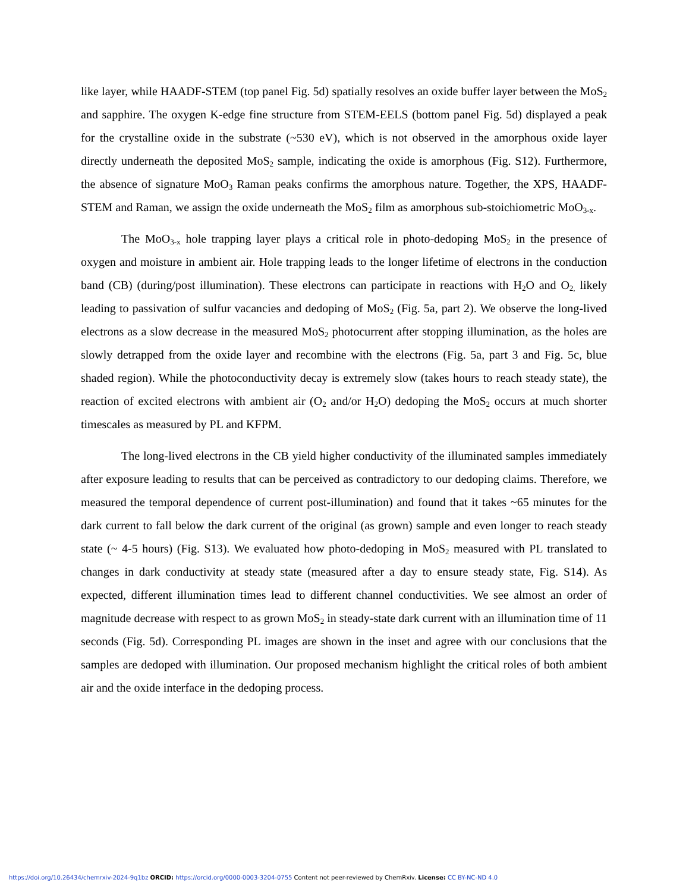like layer, while HAADF-STEM (top panel Fig. 5d) spatially resolves an oxide buffer layer between the MoS<sub>2</sub> and sapphire. The oxygen K-edge fine structure from STEM-EELS (bottom panel Fig. 5d) displayed a peak for the crystalline oxide in the substrate (~530 eV), which is not observed in the amorphous oxide layer directly underneath the deposited MoS<sub>2</sub> sample, indicating the oxide is amorphous (Fig. S12). Furthermore, the absence of signature MoO<sub>3</sub> Raman peaks confirms the amorphous nature. Together, the XPS, HAADF-STEM and Raman, we assign the oxide underneath the MoS<sub>2</sub> film as amorphous sub-stoichiometric MoO<sub>3-x</sub>.
The MoO<sub>3-x</sub> hole trapping layer plays a critical role in photo-dedoping MoS<sub>2</sub> in the presence of oxygen and moisture in ambient air. Hole trapping leads to the longer lifetime of electrons in the conduction band (CB) (during/post illumination). These electrons can participate in reactions with H<sub>2</sub>O and O<sub>2,</sub> likely leading to passivation of sulfur vacancies and dedoping of MoS<sub>2</sub> (Fig. 5a, part 2). We observe the long-lived electrons as a slow decrease in the measured MoS<sub>2</sub> photocurrent after stopping illumination, as the holes are slowly detrapped from the oxide layer and recombine with the electrons (Fig. 5a, part 3 and Fig. 5c, blue shaded region). While the photoconductivity decay is extremely slow (takes hours to reach steady state), the reaction of excited electrons with ambient air (O<sub>2</sub> and/or H<sub>2</sub>O) dedoping the MoS<sub>2</sub> occurs at much shorter timescales as measured by PL and KFPM.
The long-lived electrons in the CB yield higher conductivity of the illuminated samples immediately after exposure leading to results that can be perceived as contradictory to our dedoping claims. Therefore, we measured the temporal dependence of current post-illumination) and found that it takes ~65 minutes for the dark current to fall below the dark current of the original (as grown) sample and even longer to reach steady state (~ 4-5 hours) (Fig. S13). We evaluated how photo-dedoping in MoS<sub>2</sub> measured with PL translated to changes in dark conductivity at steady state (measured after a day to ensure steady state, Fig. S14). As expected, different illumination times lead to different channel conductivities. We see almost an order of magnitude decrease with respect to as grown MoS<sub>2</sub> in steady-state dark current with an illumination time of 11 seconds (Fig. 5d). Corresponding PL images are shown in the inset and agree with our conclusions that the samples are dedoped with illumination. Our proposed mechanism highlight the critical roles of both ambient air and the oxide interface in the dedoping process.
https://doi.org/10.26434/chemrxiv-2024-9q1bz ORCID: https://orcid.org/0000-0003-3204-0755 Content not peer-reviewed by ChemRxiv. License: CC BY-NC-ND 4.0